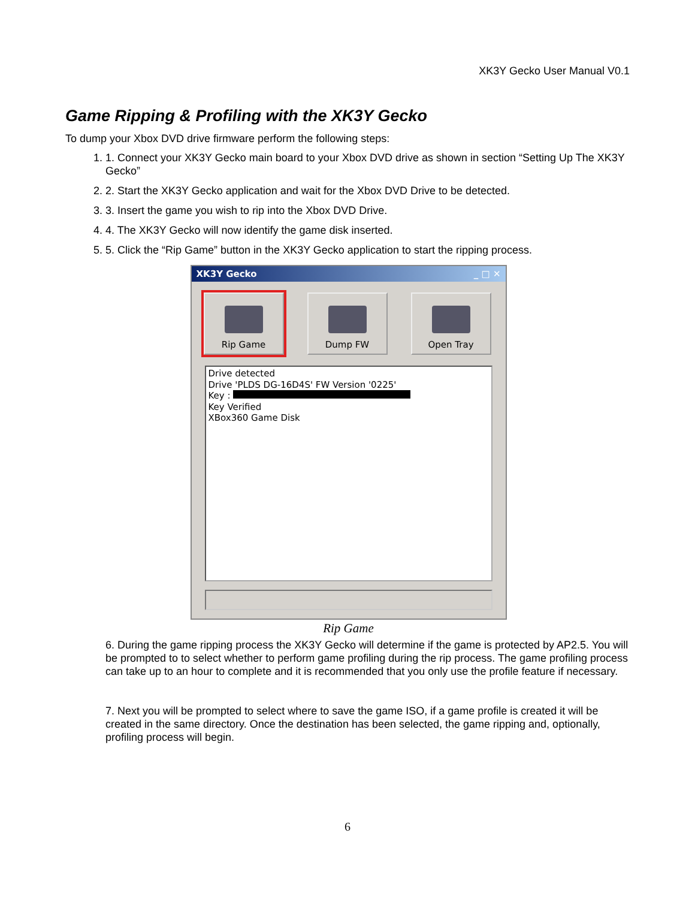XK3Y Gecko User Manual V0.1
Game Ripping & Profiling with the XK3Y Gecko
To dump your Xbox DVD drive firmware perform the following steps:
1. 1. Connect your XK3Y Gecko main board to your Xbox DVD drive as shown in section “Setting Up The XK3Y Gecko”
2. 2. Start the XK3Y Gecko application and wait for the Xbox DVD Drive to be detected.
3. 3. Insert the game you wish to rip into the Xbox DVD Drive.
4. 4. The XK3Y Gecko will now identify the game disk inserted.
5. 5. Click the “Rip Game” button in the XK3Y Gecko application to start the ripping process.
XK3Y Gecko _ □ ✕
Rip Game Dump FW Open Tray
Drive detected
Drive 'PLDS DG-16D4S' FW Version '0225'
Key :
Key Verified
XBox360 Game Disk
Rip Game
6. During the game ripping process the XK3Y Gecko will determine if the game is protected by AP2.5. You will be prompted to to select whether to perform game profiling during the rip process. The game profiling process can take up to an hour to complete and it is recommended that you only use the profile feature if necessary.
7. Next you will be prompted to select where to save the game ISO, if a game profile is created it will be created in the same directory. Once the destination has been selected, the game ripping and, optionally, profiling process will begin.
6